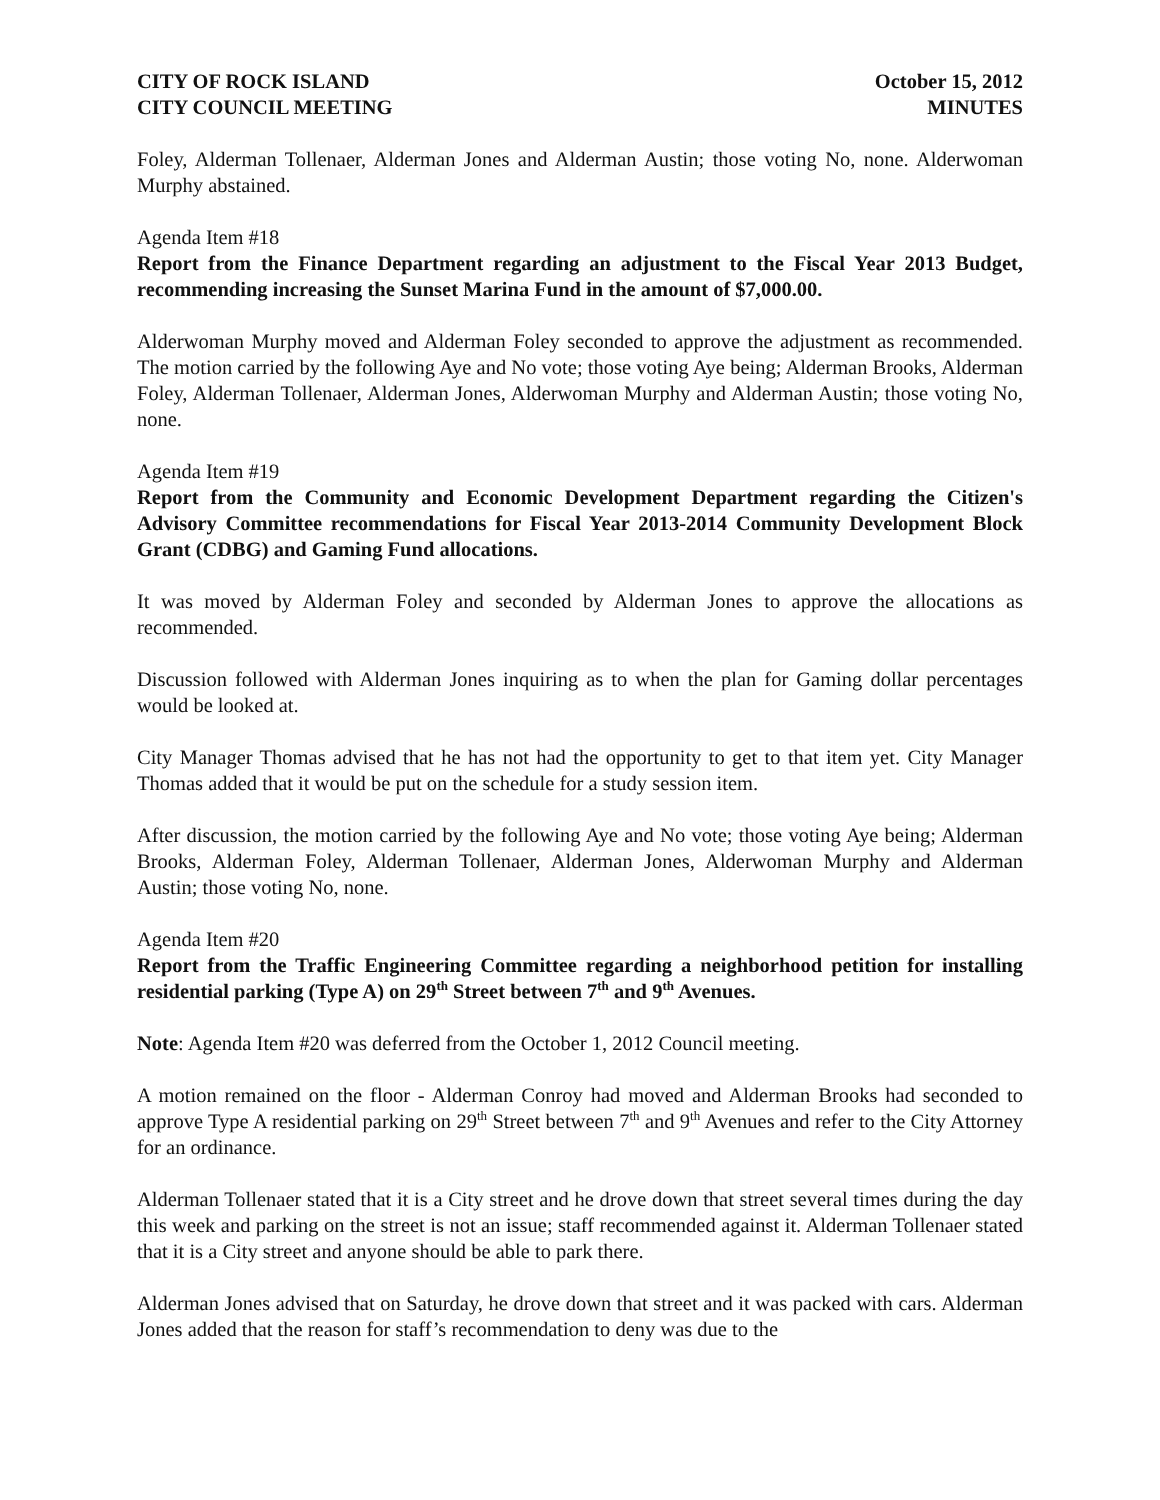CITY OF ROCK ISLAND
CITY COUNCIL MEETING
October 15, 2012
MINUTES
Foley, Alderman Tollenaer, Alderman Jones and Alderman Austin; those voting No, none. Alderwoman Murphy abstained.
Agenda Item #18
Report from the Finance Department regarding an adjustment to the Fiscal Year 2013 Budget, recommending increasing the Sunset Marina Fund in the amount of $7,000.00.
Alderwoman Murphy moved and Alderman Foley seconded to approve the adjustment as recommended. The motion carried by the following Aye and No vote; those voting Aye being; Alderman Brooks, Alderman Foley, Alderman Tollenaer, Alderman Jones, Alderwoman Murphy and Alderman Austin; those voting No, none.
Agenda Item #19
Report from the Community and Economic Development Department regarding the Citizen's Advisory Committee recommendations for Fiscal Year 2013-2014 Community Development Block Grant (CDBG) and Gaming Fund allocations.
It was moved by Alderman Foley and seconded by Alderman Jones to approve the allocations as recommended.
Discussion followed with Alderman Jones inquiring as to when the plan for Gaming dollar percentages would be looked at.
City Manager Thomas advised that he has not had the opportunity to get to that item yet. City Manager Thomas added that it would be put on the schedule for a study session item.
After discussion, the motion carried by the following Aye and No vote; those voting Aye being; Alderman Brooks, Alderman Foley, Alderman Tollenaer, Alderman Jones, Alderwoman Murphy and Alderman Austin; those voting No, none.
Agenda Item #20
Report from the Traffic Engineering Committee regarding a neighborhood petition for installing residential parking (Type A) on 29<sup>th</sup> Street between 7<sup>th</sup> and 9<sup>th</sup> Avenues.
Note: Agenda Item #20 was deferred from the October 1, 2012 Council meeting.
A motion remained on the floor - Alderman Conroy had moved and Alderman Brooks had seconded to approve Type A residential parking on 29<sup>th</sup> Street between 7<sup>th</sup> and 9<sup>th</sup> Avenues and refer to the City Attorney for an ordinance.
Alderman Tollenaer stated that it is a City street and he drove down that street several times during the day this week and parking on the street is not an issue; staff recommended against it. Alderman Tollenaer stated that it is a City street and anyone should be able to park there.
Alderman Jones advised that on Saturday, he drove down that street and it was packed with cars. Alderman Jones added that the reason for staff’s recommendation to deny was due to the